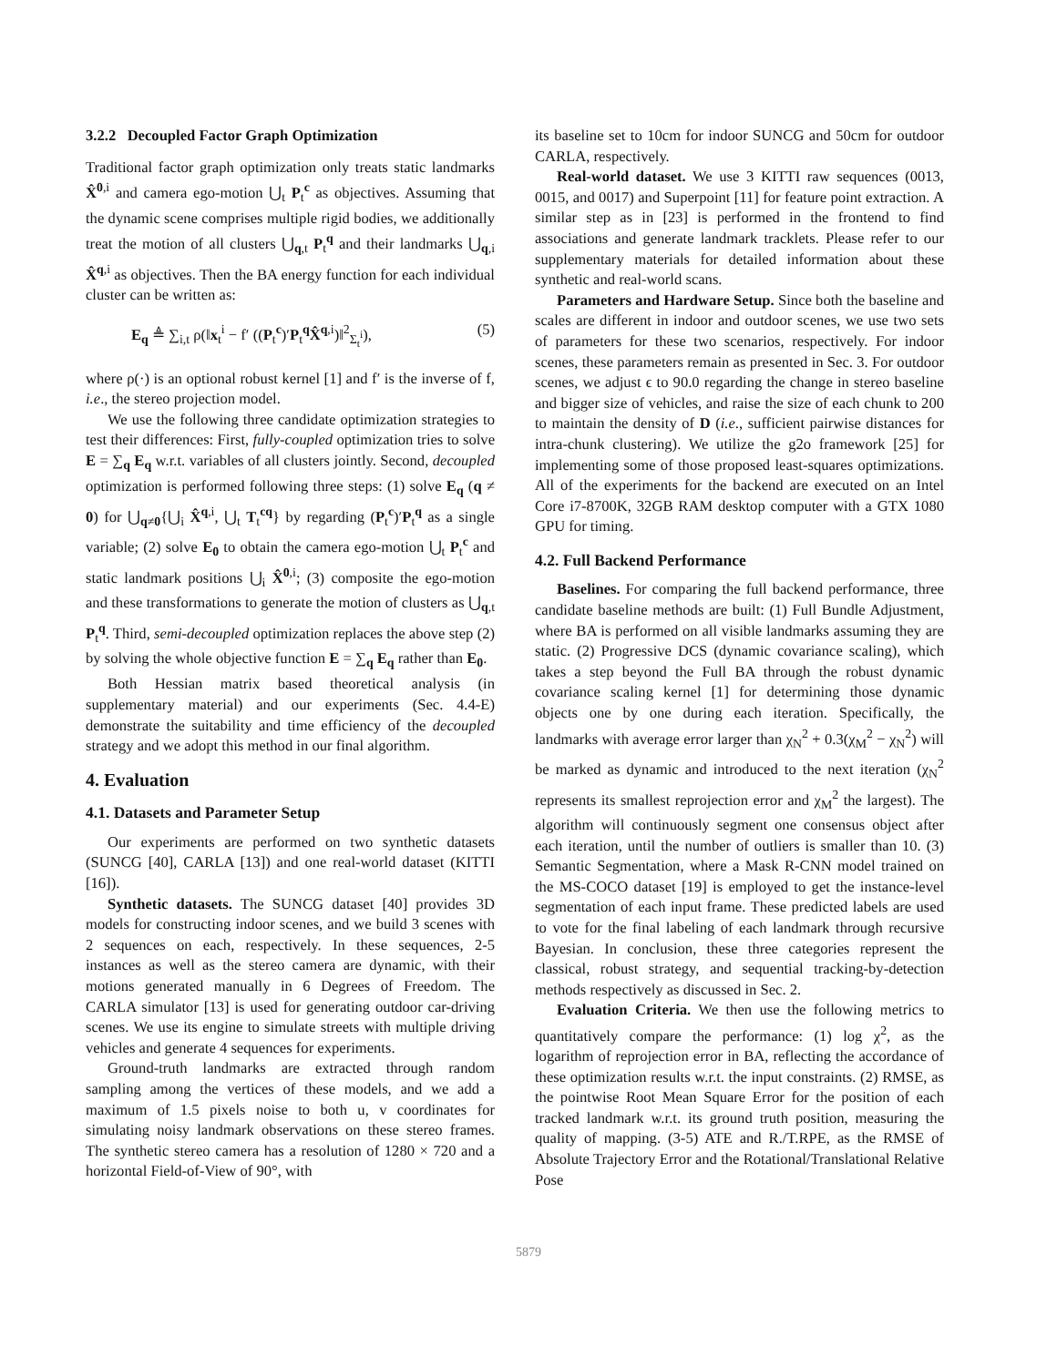3.2.2 Decoupled Factor Graph Optimization
Traditional factor graph optimization only treats static landmarks X̂<sup>0,i</sup> and camera ego-motion ⋃<sub>t</sub> P<sub>t</sub><sup>c</sup> as objectives. Assuming that the dynamic scene comprises multiple rigid bodies, we additionally treat the motion of all clusters ⋃<sub>q,t</sub> P<sub>t</sub><sup>q</sup> and their landmarks ⋃<sub>q,i</sub> X̂<sup>q,i</sup> as objectives. Then the BA energy function for each individual cluster can be written as:
E<sub>q</sub> ≜ ∑<sub>i,t</sub> ρ(‖x<sub>t</sub><sup>i</sup> − f′ ((P<sub>t</sub><sup>c</sup>)′P<sub>t</sub><sup>q</sup>X̂<sup>q,i</sup>)‖<sup>2</sup><sub>Σ<sub>t</sub><sup>i</sup></sub>), (5)
where ρ(·) is an optional robust kernel [1] and f′ is the inverse of f, i.e., the stereo projection model.
We use the following three candidate optimization strategies to test their differences: First, fully-coupled optimization tries to solve E = ∑<sub>q</sub> E<sub>q</sub> w.r.t. variables of all clusters jointly. Second, decoupled optimization is performed following three steps: (1) solve E<sub>q</sub> (q ≠ 0) for ⋃<sub>q≠0</sub>{⋃<sub>i</sub> X̂<sup>q,i</sup>, ⋃<sub>t</sub> T<sub>t</sub><sup>cq</sup>} by regarding (P<sub>t</sub><sup>c</sup>)′P<sub>t</sub><sup>q</sup> as a single variable; (2) solve E<sub>0</sub> to obtain the camera ego-motion ⋃<sub>t</sub> P<sub>t</sub><sup>c</sup> and static landmark positions ⋃<sub>i</sub> X̂<sup>0,i</sup>; (3) composite the ego-motion and these transformations to generate the motion of clusters as ⋃<sub>q,t</sub> P<sub>t</sub><sup>q</sup>. Third, semi-decoupled optimization replaces the above step (2) by solving the whole objective function E = ∑<sub>q</sub> E<sub>q</sub> rather than E<sub>0</sub>.
Both Hessian matrix based theoretical analysis (in supplementary material) and our experiments (Sec. 4.4-E) demonstrate the suitability and time efficiency of the decoupled strategy and we adopt this method in our final algorithm.
4. Evaluation
4.1. Datasets and Parameter Setup
Our experiments are performed on two synthetic datasets (SUNCG [40], CARLA [13]) and one real-world dataset (KITTI [16]).
Synthetic datasets. The SUNCG dataset [40] provides 3D models for constructing indoor scenes, and we build 3 scenes with 2 sequences on each, respectively. In these sequences, 2-5 instances as well as the stereo camera are dynamic, with their motions generated manually in 6 Degrees of Freedom. The CARLA simulator [13] is used for generating outdoor car-driving scenes. We use its engine to simulate streets with multiple driving vehicles and generate 4 sequences for experiments.
Ground-truth landmarks are extracted through random sampling among the vertices of these models, and we add a maximum of 1.5 pixels noise to both u, v coordinates for simulating noisy landmark observations on these stereo frames. The synthetic stereo camera has a resolution of 1280 × 720 and a horizontal Field-of-View of 90°, with
its baseline set to 10cm for indoor SUNCG and 50cm for outdoor CARLA, respectively.
Real-world dataset. We use 3 KITTI raw sequences (0013, 0015, and 0017) and Superpoint [11] for feature point extraction. A similar step as in [23] is performed in the frontend to find associations and generate landmark tracklets. Please refer to our supplementary materials for detailed information about these synthetic and real-world scans.
Parameters and Hardware Setup. Since both the baseline and scales are different in indoor and outdoor scenes, we use two sets of parameters for these two scenarios, respectively. For indoor scenes, these parameters remain as presented in Sec. 3. For outdoor scenes, we adjust ϵ to 90.0 regarding the change in stereo baseline and bigger size of vehicles, and raise the size of each chunk to 200 to maintain the density of D (i.e., sufficient pairwise distances for intra-chunk clustering). We utilize the g2o framework [25] for implementing some of those proposed least-squares optimizations. All of the experiments for the backend are executed on an Intel Core i7-8700K, 32GB RAM desktop computer with a GTX 1080 GPU for timing.
4.2. Full Backend Performance
Baselines. For comparing the full backend performance, three candidate baseline methods are built: (1) Full Bundle Adjustment, where BA is performed on all visible landmarks assuming they are static. (2) Progressive DCS (dynamic covariance scaling), which takes a step beyond the Full BA through the robust dynamic covariance scaling kernel [1] for determining those dynamic objects one by one during each iteration. Specifically, the landmarks with average error larger than χ<sub>N</sub><sup>2</sup> + 0.3(χ<sub>M</sub><sup>2</sup> − χ<sub>N</sub><sup>2</sup>) will be marked as dynamic and introduced to the next iteration (χ<sub>N</sub><sup>2</sup> represents its smallest reprojection error and χ<sub>M</sub><sup>2</sup> the largest). The algorithm will continuously segment one consensus object after each iteration, until the number of outliers is smaller than 10. (3) Semantic Segmentation, where a Mask R-CNN model trained on the MS-COCO dataset [19] is employed to get the instance-level segmentation of each input frame. These predicted labels are used to vote for the final labeling of each landmark through recursive Bayesian. In conclusion, these three categories represent the classical, robust strategy, and sequential tracking-by-detection methods respectively as discussed in Sec. 2.
Evaluation Criteria. We then use the following metrics to quantitatively compare the performance: (1) log χ<sup>2</sup>, as the logarithm of reprojection error in BA, reflecting the accordance of these optimization results w.r.t. the input constraints. (2) RMSE, as the pointwise Root Mean Square Error for the position of each tracked landmark w.r.t. its ground truth position, measuring the quality of mapping. (3-5) ATE and R./T.RPE, as the RMSE of Absolute Trajectory Error and the Rotational/Translational Relative Pose
5879